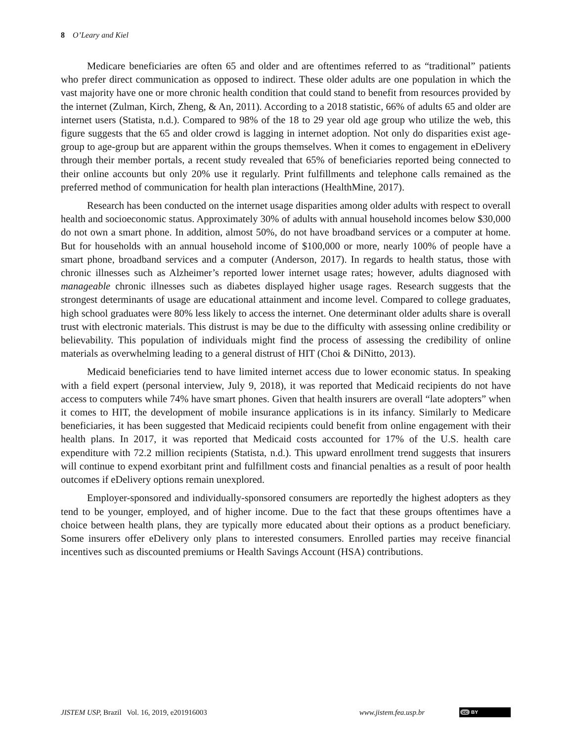8 O’Leary and Kiel
Medicare beneficiaries are often 65 and older and are oftentimes referred to as “traditional” patients who prefer direct communication as opposed to indirect. These older adults are one population in which the vast majority have one or more chronic health condition that could stand to benefit from resources provided by the internet (Zulman, Kirch, Zheng, & An, 2011). According to a 2018 statistic, 66% of adults 65 and older are internet users (Statista, n.d.). Compared to 98% of the 18 to 29 year old age group who utilize the web, this figure suggests that the 65 and older crowd is lagging in internet adoption. Not only do disparities exist age-group to age-group but are apparent within the groups themselves. When it comes to engagement in eDelivery through their member portals, a recent study revealed that 65% of beneficiaries reported being connected to their online accounts but only 20% use it regularly. Print fulfillments and telephone calls remained as the preferred method of communication for health plan interactions (HealthMine, 2017).
Research has been conducted on the internet usage disparities among older adults with respect to overall health and socioeconomic status. Approximately 30% of adults with annual household incomes below $30,000 do not own a smart phone. In addition, almost 50%, do not have broadband services or a computer at home. But for households with an annual household income of $100,000 or more, nearly 100% of people have a smart phone, broadband services and a computer (Anderson, 2017). In regards to health status, those with chronic illnesses such as Alzheimer’s reported lower internet usage rates; however, adults diagnosed with manageable chronic illnesses such as diabetes displayed higher usage rages. Research suggests that the strongest determinants of usage are educational attainment and income level. Compared to college graduates, high school graduates were 80% less likely to access the internet. One determinant older adults share is overall trust with electronic materials. This distrust is may be due to the difficulty with assessing online credibility or believability. This population of individuals might find the process of assessing the credibility of online materials as overwhelming leading to a general distrust of HIT (Choi & DiNitto, 2013).
Medicaid beneficiaries tend to have limited internet access due to lower economic status. In speaking with a field expert (personal interview, July 9, 2018), it was reported that Medicaid recipients do not have access to computers while 74% have smart phones. Given that health insurers are overall “late adopters” when it comes to HIT, the development of mobile insurance applications is in its infancy. Similarly to Medicare beneficiaries, it has been suggested that Medicaid recipients could benefit from online engagement with their health plans. In 2017, it was reported that Medicaid costs accounted for 17% of the U.S. health care expenditure with 72.2 million recipients (Statista, n.d.). This upward enrollment trend suggests that insurers will continue to expend exorbitant print and fulfillment costs and financial penalties as a result of poor health outcomes if eDelivery options remain unexplored.
Employer-sponsored and individually-sponsored consumers are reportedly the highest adopters as they tend to be younger, employed, and of higher income. Due to the fact that these groups oftentimes have a choice between health plans, they are typically more educated about their options as a product beneficiary. Some insurers offer eDelivery only plans to interested consumers. Enrolled parties may receive financial incentives such as discounted premiums or Health Savings Account (HSA) contributions.
JISTEM USP, Brazil Vol. 16, 2019, e201916003 www.jistem.fea.usp.br cc BY